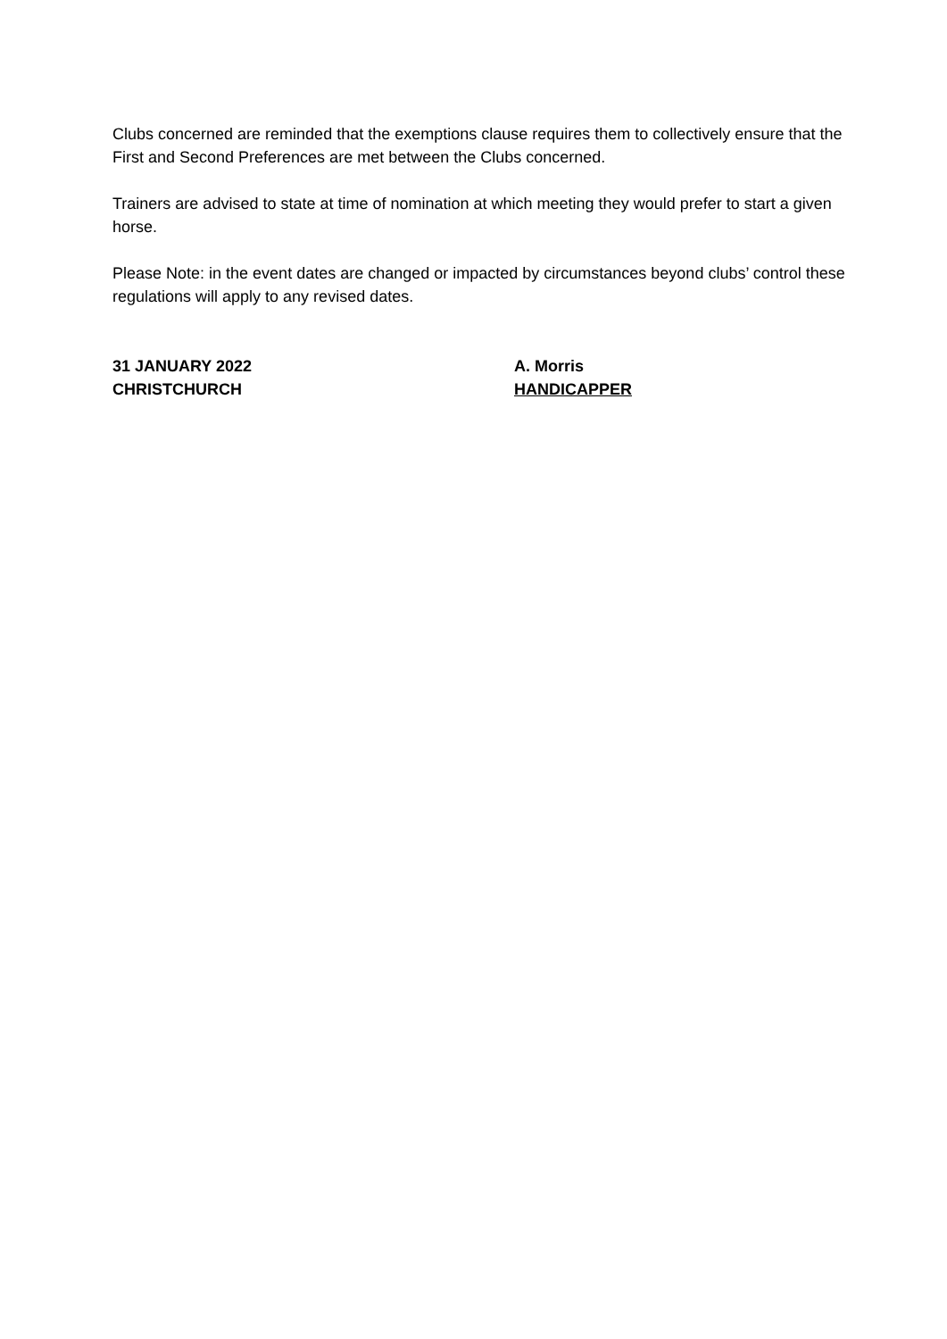Clubs concerned are reminded that the exemptions clause requires them to collectively ensure that the First and Second Preferences are met between the Clubs concerned.
Trainers are advised to state at time of nomination at which meeting they would prefer to start a given horse.
Please Note: in the event dates are changed or impacted by circumstances beyond clubs’ control these regulations will apply to any revised dates.
31 JANUARY 2022
CHRISTCHURCH
A. Morris
HANDICAPPER